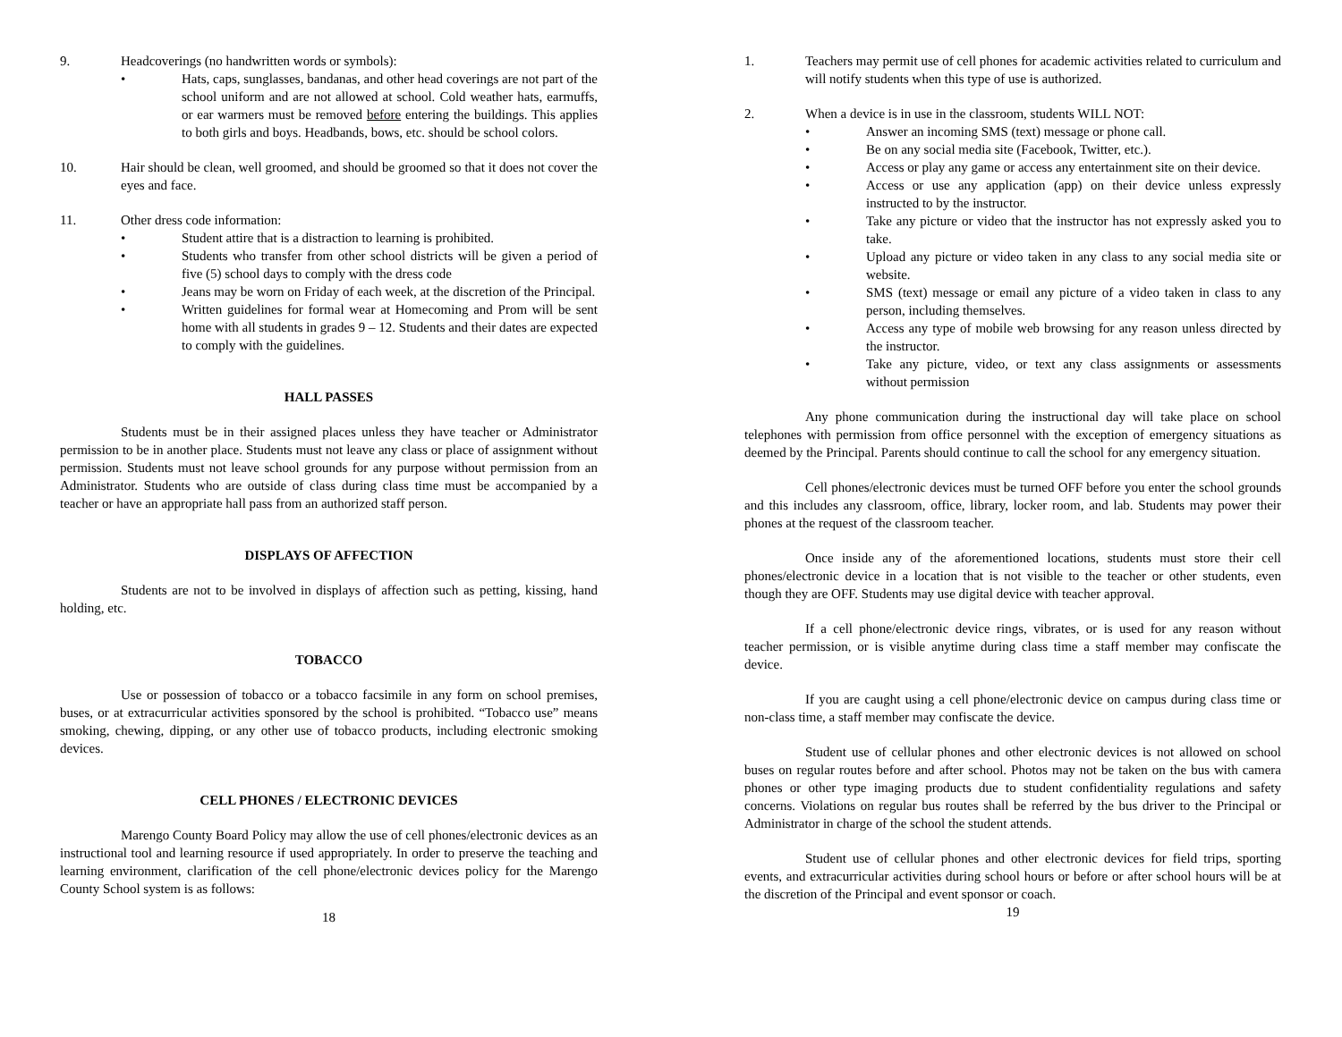9. Headcoverings (no handwritten words or symbols):
• Hats, caps, sunglasses, bandanas, and other head coverings are not part of the school uniform and are not allowed at school. Cold weather hats, earmuffs, or ear warmers must be removed before entering the buildings. This applies to both girls and boys. Headbands, bows, etc. should be school colors.
10. Hair should be clean, well groomed, and should be groomed so that it does not cover the eyes and face.
11. Other dress code information:
• Student attire that is a distraction to learning is prohibited.
• Students who transfer from other school districts will be given a period of five (5) school days to comply with the dress code
• Jeans may be worn on Friday of each week, at the discretion of the Principal.
• Written guidelines for formal wear at Homecoming and Prom will be sent home with all students in grades 9 – 12. Students and their dates are expected to comply with the guidelines.
HALL PASSES
Students must be in their assigned places unless they have teacher or Administrator permission to be in another place. Students must not leave any class or place of assignment without permission. Students must not leave school grounds for any purpose without permission from an Administrator. Students who are outside of class during class time must be accompanied by a teacher or have an appropriate hall pass from an authorized staff person.
DISPLAYS OF AFFECTION
Students are not to be involved in displays of affection such as petting, kissing, hand holding, etc.
TOBACCO
Use or possession of tobacco or a tobacco facsimile in any form on school premises, buses, or at extracurricular activities sponsored by the school is prohibited. “Tobacco use” means smoking, chewing, dipping, or any other use of tobacco products, including electronic smoking devices.
CELL PHONES / ELECTRONIC DEVICES
Marengo County Board Policy may allow the use of cell phones/electronic devices as an instructional tool and learning resource if used appropriately. In order to preserve the teaching and learning environment, clarification of the cell phone/electronic devices policy for the Marengo County School system is as follows:
18
1. Teachers may permit use of cell phones for academic activities related to curriculum and will notify students when this type of use is authorized.
2. When a device is in use in the classroom, students WILL NOT:
• Answer an incoming SMS (text) message or phone call.
• Be on any social media site (Facebook, Twitter, etc.).
• Access or play any game or access any entertainment site on their device.
• Access or use any application (app) on their device unless expressly instructed to by the instructor.
• Take any picture or video that the instructor has not expressly asked you to take.
• Upload any picture or video taken in any class to any social media site or website.
• SMS (text) message or email any picture of a video taken in class to any person, including themselves.
• Access any type of mobile web browsing for any reason unless directed by the instructor.
• Take any picture, video, or text any class assignments or assessments without permission
Any phone communication during the instructional day will take place on school telephones with permission from office personnel with the exception of emergency situations as deemed by the Principal. Parents should continue to call the school for any emergency situation.
Cell phones/electronic devices must be turned OFF before you enter the school grounds and this includes any classroom, office, library, locker room, and lab. Students may power their phones at the request of the classroom teacher.
Once inside any of the aforementioned locations, students must store their cell phones/electronic device in a location that is not visible to the teacher or other students, even though they are OFF. Students may use digital device with teacher approval.
If a cell phone/electronic device rings, vibrates, or is used for any reason without teacher permission, or is visible anytime during class time a staff member may confiscate the device.
If you are caught using a cell phone/electronic device on campus during class time or non-class time, a staff member may confiscate the device.
Student use of cellular phones and other electronic devices is not allowed on school buses on regular routes before and after school. Photos may not be taken on the bus with camera phones or other type imaging products due to student confidentiality regulations and safety concerns. Violations on regular bus routes shall be referred by the bus driver to the Principal or Administrator in charge of the school the student attends.
Student use of cellular phones and other electronic devices for field trips, sporting events, and extracurricular activities during school hours or before or after school hours will be at the discretion of the Principal and event sponsor or coach.
19